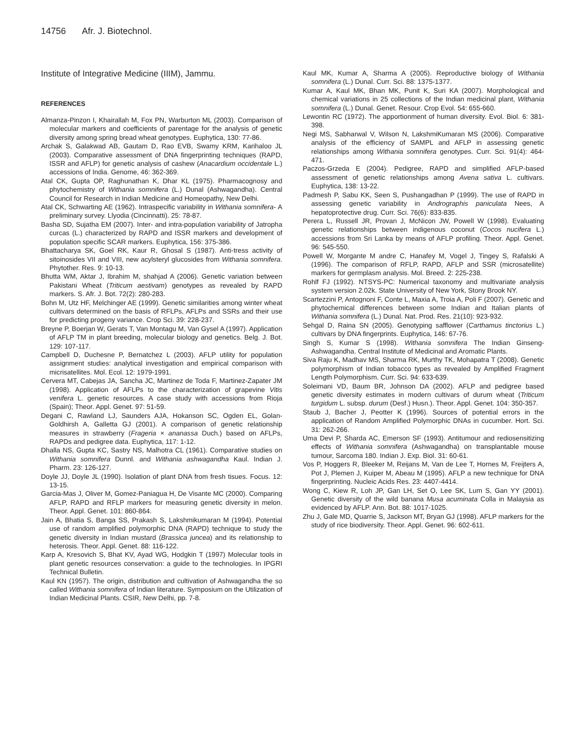14756 Afr. J. Biotechnol.
Institute of Integrative Medicine (IIIM), Jammu.
REFERENCES
Almanza-Pinzon I, Khairallah M, Fox PN, Warburton ML (2003). Comparison of molecular markers and coefficients of parentage for the analysis of genetic diversity among spring bread wheat genotypes. Euphytica, 130: 77-86.
Archak S, Galakwad AB, Gautam D, Rao EVB, Swamy KRM, Karihaloo JL (2003). Comparative assessment of DNA fingerprinting techniques (RAPD, ISSR and AFLP) for genetic analysis of cashew (Anacardium occidentale L.) accessions of India. Genome, 46: 362-369.
Atal CK, Gupta OP, Raghunathan K, Dhar KL (1975). Pharmacognosy and phytochemistry of Withania somnifera (L.) Dunal (Ashwagandha). Central Council for Research in Indian Medicine and Homeopathy, New Delhi.
Atal CK, Schwarting AE (1962). Intraspecific variability in Withania somnifera- A preliminary survey. Llyodia (Cincinnatti). 25: 78-87.
Basha SD, Sujatha EM (2007). Inter- and intra-population variability of Jatropha curcas (L.) characterized by RAPD and ISSR markers and development of population specific SCAR markers. Euphytica, 156: 375-386.
Bhattacharya SK, Goel RK, Kaur R, Ghosal S (1987). Anti-tress activity of sitoinosides VII and VIII, new acylsteryl glucosides from Withania somnifera. Phytother. Res. 9: 10-13.
Bhutta WM, Aktar J, Ibrahim M, shahjad A (2006). Genetic variation between Pakistani Wheat (Triticum aestivam) genotypes as revealed by RAPD markers. S. Afr. J. Bot. 72(2): 280-283.
Bohn M, Utz HF, Melchinger AE (1999). Genetic similarities among winter wheat cultivars determined on the basis of RFLPs, AFLPs and SSRs and their use for predicting progeny variance. Crop Sci. 39: 228-237.
Breyne P, Boerjan W, Gerats T, Van Montagu M, Van Gysel A (1997). Application of AFLP TM in plant breeding, molecular biology and genetics. Belg. J. Bot. 129: 107-117.
Campbell D, Duchesne P, Bernatchez L (2003). AFLP utility for population assignment studies: analytical investigation and empirical comparison with micrisatellites. Mol. Ecol. 12: 1979-1991.
Cervera MT, Cabejas JA, Sancha JC, Martinez de Toda F, Martinez-Zapater JM (1998). Application of AFLPs to the characterization of grapevine Vitis venifera L. genetic resources. A case study with accessions from Rioja (Spain); Theor. Appl. Genet. 97: 51-59.
Degani C, Rawland LJ, Saunders AJA, Hokanson SC, Ogden EL, Golan-Goldhirsh A, Galletta GJ (2001). A comparison of genetic relationship measures in strawberry (Frageria × ananassa Duch.) based on AFLPs, RAPDs and pedigree data. Euphytica, 117: 1-12.
Dhalla NS, Gupta KC, Sastry NS, Malhotra CL (1961). Comparative studies on Withania somnifera Dunnl. and Withania ashwagandha Kaul. Indian J. Pharm. 23: 126-127.
Doyle JJ, Doyle JL (1990). Isolation of plant DNA from fresh tisues. Focus. 12: 13-15.
Garcia-Mas J, Oliver M, Gomez-Paniagua H, De Visante MC (2000). Comparing AFLP, RAPD and RFLP markers for measuring genetic diversity in melon. Theor. Appl. Genet. 101: 860-864.
Jain A, Bhatia S, Banga SS, Prakash S, Lakshmikumaran M (1994). Potential use of random amplified polymorphic DNA (RAPD) technique to study the genetic diversity in Indian mustard (Brassica juncea) and its relationship to heterosis. Theor. Appl. Genet. 88: 116-122.
Karp A, Kresovich S, Bhat KV, Ayad WG, Hodgkin T (1997) Molecular tools in plant genetic resources conservation: a guide to the technologies. In IPGRI Technical Bulletin.
Kaul KN (1957). The origin, distribution and cultivation of Ashwagandha the so called Withania somnifera of Indian literature. Symposium on the Utilization of Indian Medicinal Plants. CSIR, New Delhi, pp. 7-8.
Kaul MK, Kumar A, Sharma A (2005). Reproductive biology of Withania somnifera (L.) Dunal. Curr. Sci. 88: 1375-1377.
Kumar A, Kaul MK, Bhan MK, Punit K, Suri KA (2007). Morphological and chemical variations in 25 collections of the Indian medicinal plant, Withania somnifera (L.) Dunal. Genet. Resour. Crop Evol. 54: 655-660.
Lewontin RC (1972). The apportionment of human diversity. Evol. Biol. 6: 381-398.
Negi MS, Sabharwal V, Wilson N, LakshmiKumaran MS (2006). Comparative analysis of the efficiency of SAMPL and AFLP in assessing genetic relationships among Withania somnifera genotypes. Curr. Sci. 91(4): 464-471.
Paczos-Grzeda E (2004). Pedigree, RAPD and simplified AFLP-based assessment of genetic relationships among Avena sativa L. cultivars. Euphytica, 138: 13-22.
Padmesh P, Sabu KK, Seen S, Pushangadhan P (1999). The use of RAPD in assessing genetic variability in Andrographis paniculata Nees, A hepatoprotective drug. Curr. Sci. 76(6): 833-835.
Perera L, Russell JR, Provan J, McNicon JW, Powell W (1998). Evaluating genetic relationships between indigenous coconut (Cocos nucifera L.) accessions from Sri Lanka by means of AFLP profiling. Theor. Appl. Genet. 96: 545-550.
Powell W, Morgante M andre C, Hanafey M, Vogel J, Tingey S, Rafalski A (1996). The comparison of RFLP, RAPD, AFLP and SSR (microsatellite) markers for germplasm analysis. Mol. Breed. 2: 225-238.
Rohlf FJ (1992). NTSYS-PC: Numerical taxonomy and multivariate analysis system version 2.02k. State University of New York, Stony Brook NY.
Scartezzini P, Antognoni F, Conte L, Maxia A, Troia A, Poli F (2007). Genetic and phytochemical differences between some Indian and Italian plants of Withania somnifera (L.) Dunal. Nat. Prod. Res. 21(10): 923-932.
Sehgal D, Raina SN (2005). Genotyping safflower (Carthamus tinctorius L.) cultivars by DNA fingerprints. Euphytica, 146: 67-76.
Singh S, Kumar S (1998). Withania somnifera The Indian Ginseng-Ashwagandha. Central Institute of Medicinal and Aromatic Plants.
Siva Raju K, Madhav MS, Sharma RK, Murthy TK, Mohapatra T (2008). Genetic polymorphism of Indian tobacco types as revealed by Amplified Fragment Length Polymorphism. Curr. Sci. 94: 633-639.
Soleimani VD, Baum BR, Johnson DA (2002). AFLP and pedigree based genetic diversity estimates in modern cultivars of durum wheat (Triticum turgidum L. subsp. durum (Desf.) Husn.). Theor. Appl. Genet. 104: 350-357.
Staub J, Bacher J, Peotter K (1996). Sources of potential errors in the application of Random Amplified Polymorphic DNAs in cucumber. Hort. Sci. 31: 262-266.
Uma Devi P, Sharda AC, Emerson SF (1993). Antitumour and rediosensitizing effects of Withania somnifera (Ashwagandha) on transplantable mouse tumour, Sarcoma 180. Indian J. Exp. Biol. 31: 60-61.
Vos P, Hoggers R, Bleeker M, Reijans M, Van de Lee T, Hornes M, Freijters A, Pot J, Plemen J, Kuiper M, Abeau M (1995). AFLP a new technique for DNA fingerprinting. Nucleic Acids Res. 23: 4407-4414.
Wong C, Kiew R, Loh JP, Gan LH, Set O, Lee SK, Lum S, Gan YY (2001). Genetic diversity of the wild banana Musa acuminata Colla in Malaysia as evidenced by AFLP. Ann. Bot. 88: 1017-1025.
Zhu J, Gale MD, Quarrie S, Jackson MT, Bryan GJ (1998). AFLP markers for the study of rice biodiversity. Theor. Appl. Genet. 96: 602-611.